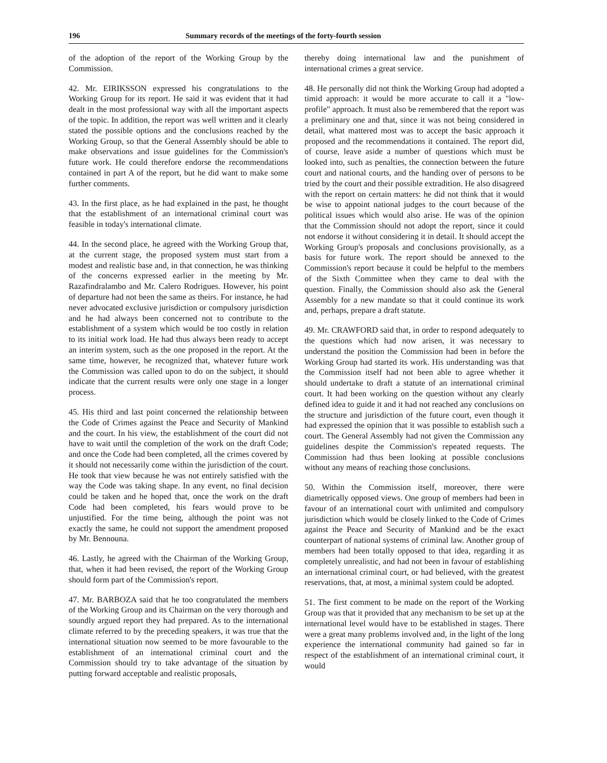196 Summary records of the meetings of the forty-fourth session
of the adoption of the report of the Working Group by the Commission.
42. Mr. EIRIKSSON expressed his congratulations to the Working Group for its report. He said it was evident that it had dealt in the most professional way with all the important aspects of the topic. In addition, the report was well written and it clearly stated the possible options and the conclusions reached by the Working Group, so that the General Assembly should be able to make observations and issue guidelines for the Commission's future work. He could therefore endorse the recommendations contained in part A of the report, but he did want to make some further comments.
43. In the first place, as he had explained in the past, he thought that the establishment of an international criminal court was feasible in today's international climate.
44. In the second place, he agreed with the Working Group that, at the current stage, the proposed system must start from a modest and realistic base and, in that connection, he was thinking of the concerns expressed earlier in the meeting by Mr. Razafindralambo and Mr. Calero Rodrigues. However, his point of departure had not been the same as theirs. For instance, he had never advocated exclusive jurisdiction or compulsory jurisdiction and he had always been concerned not to contribute to the establishment of a system which would be too costly in relation to its initial work load. He had thus always been ready to accept an interim system, such as the one proposed in the report. At the same time, however, he recognized that, whatever future work the Commission was called upon to do on the subject, it should indicate that the current results were only one stage in a longer process.
45. His third and last point concerned the relationship between the Code of Crimes against the Peace and Security of Mankind and the court. In his view, the establishment of the court did not have to wait until the completion of the work on the draft Code; and once the Code had been completed, all the crimes covered by it should not necessarily come within the jurisdiction of the court. He took that view because he was not entirely satisfied with the way the Code was taking shape. In any event, no final decision could be taken and he hoped that, once the work on the draft Code had been completed, his fears would prove to be unjustified. For the time being, although the point was not exactly the same, he could not support the amendment proposed by Mr. Bennouna.
46. Lastly, he agreed with the Chairman of the Working Group, that, when it had been revised, the report of the Working Group should form part of the Commission's report.
47. Mr. BARBOZA said that he too congratulated the members of the Working Group and its Chairman on the very thorough and soundly argued report they had prepared. As to the international climate referred to by the preceding speakers, it was true that the international situation now seemed to be more favourable to the establishment of an international criminal court and the Commission should try to take advantage of the situation by putting forward acceptable and realistic proposals,
thereby doing international law and the punishment of international crimes a great service.
48. He personally did not think the Working Group had adopted a timid approach: it would be more accurate to call it a "low-profile" approach. It must also be remembered that the report was a preliminary one and that, since it was not being considered in detail, what mattered most was to accept the basic approach it proposed and the recommendations it contained. The report did, of course, leave aside a number of questions which must be looked into, such as penalties, the connection between the future court and national courts, and the handing over of persons to be tried by the court and their possible extradition. He also disagreed with the report on certain matters: he did not think that it would be wise to appoint national judges to the court because of the political issues which would also arise. He was of the opinion that the Commission should not adopt the report, since it could not endorse it without considering it in detail. It should accept the Working Group's proposals and conclusions provisionally, as a basis for future work. The report should be annexed to the Commission's report because it could be helpful to the members of the Sixth Committee when they came to deal with the question. Finally, the Commission should also ask the General Assembly for a new mandate so that it could continue its work and, perhaps, prepare a draft statute.
49. Mr. CRAWFORD said that, in order to respond adequately to the questions which had now arisen, it was necessary to understand the position the Commission had been in before the Working Group had started its work. His understanding was that the Commission itself had not been able to agree whether it should undertake to draft a statute of an international criminal court. It had been working on the question without any clearly defined idea to guide it and it had not reached any conclusions on the structure and jurisdiction of the future court, even though it had expressed the opinion that it was possible to establish such a court. The General Assembly had not given the Commission any guidelines despite the Commission's repeated requests. The Commission had thus been looking at possible conclusions without any means of reaching those conclusions.
50. Within the Commission itself, moreover, there were diametrically opposed views. One group of members had been in favour of an international court with unlimited and compulsory jurisdiction which would be closely linked to the Code of Crimes against the Peace and Security of Mankind and be the exact counterpart of national systems of criminal law. Another group of members had been totally opposed to that idea, regarding it as completely unrealistic, and had not been in favour of establishing an international criminal court, or had believed, with the greatest reservations, that, at most, a minimal system could be adopted.
51. The first comment to be made on the report of the Working Group was that it provided that any mechanism to be set up at the international level would have to be established in stages. There were a great many problems involved and, in the light of the long experience the international community had gained so far in respect of the establishment of an international criminal court, it would